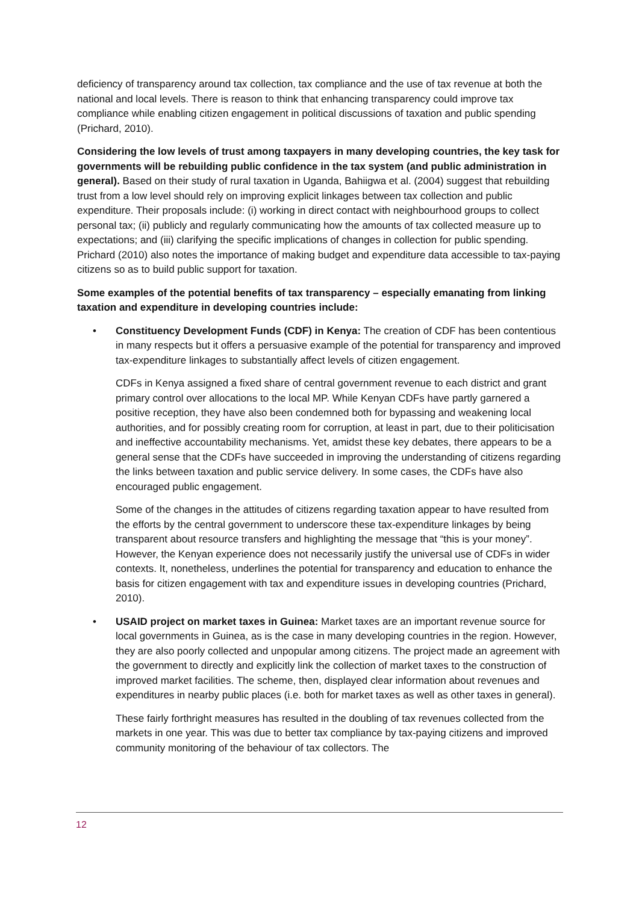deficiency of transparency around tax collection, tax compliance and the use of tax revenue at both the national and local levels. There is reason to think that enhancing transparency could improve tax compliance while enabling citizen engagement in political discussions of taxation and public spending (Prichard, 2010).
Considering the low levels of trust among taxpayers in many developing countries, the key task for governments will be rebuilding public confidence in the tax system (and public administration in general). Based on their study of rural taxation in Uganda, Bahiigwa et al. (2004) suggest that rebuilding trust from a low level should rely on improving explicit linkages between tax collection and public expenditure. Their proposals include: (i) working in direct contact with neighbourhood groups to collect personal tax; (ii) publicly and regularly communicating how the amounts of tax collected measure up to expectations; and (iii) clarifying the specific implications of changes in collection for public spending. Prichard (2010) also notes the importance of making budget and expenditure data accessible to tax-paying citizens so as to build public support for taxation.
Some examples of the potential benefits of tax transparency – especially emanating from linking taxation and expenditure in developing countries include:
•
Constituency Development Funds (CDF) in Kenya: The creation of CDF has been contentious in many respects but it offers a persuasive example of the potential for transparency and improved tax-expenditure linkages to substantially affect levels of citizen engagement.
CDFs in Kenya assigned a fixed share of central government revenue to each district and grant primary control over allocations to the local MP. While Kenyan CDFs have partly garnered a positive reception, they have also been condemned both for bypassing and weakening local authorities, and for possibly creating room for corruption, at least in part, due to their politicisation and ineffective accountability mechanisms. Yet, amidst these key debates, there appears to be a general sense that the CDFs have succeeded in improving the understanding of citizens regarding the links between taxation and public service delivery. In some cases, the CDFs have also encouraged public engagement.
Some of the changes in the attitudes of citizens regarding taxation appear to have resulted from the efforts by the central government to underscore these tax-expenditure linkages by being transparent about resource transfers and highlighting the message that “this is your money”. However, the Kenyan experience does not necessarily justify the universal use of CDFs in wider contexts. It, nonetheless, underlines the potential for transparency and education to enhance the basis for citizen engagement with tax and expenditure issues in developing countries (Prichard, 2010).
•
USAID project on market taxes in Guinea: Market taxes are an important revenue source for local governments in Guinea, as is the case in many developing countries in the region. However, they are also poorly collected and unpopular among citizens. The project made an agreement with the government to directly and explicitly link the collection of market taxes to the construction of improved market facilities. The scheme, then, displayed clear information about revenues and expenditures in nearby public places (i.e. both for market taxes as well as other taxes in general).
These fairly forthright measures has resulted in the doubling of tax revenues collected from the markets in one year. This was due to better tax compliance by tax-paying citizens and improved community monitoring of the behaviour of tax collectors. The
12